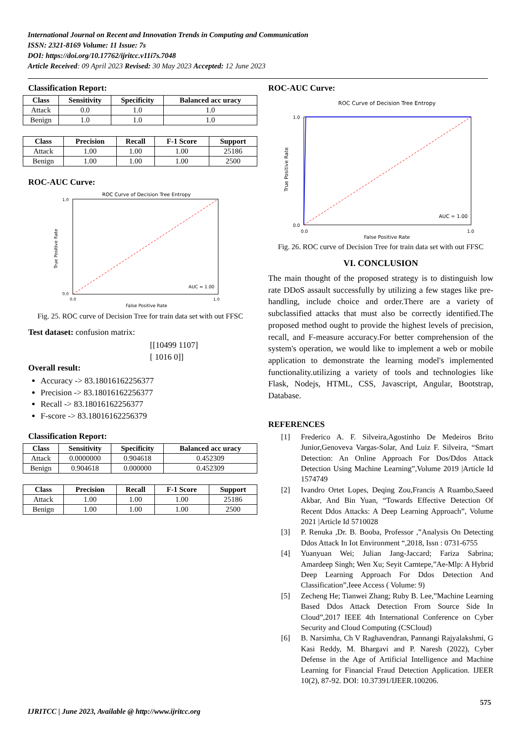International Journal on Recent and Innovation Trends in Computing and Communication
ISSN: 2321-8169 Volume: 11 Issue: 7s
DOI: https://doi.org/10.17762/ijritcc.v11i7s.7048
Article Received: 09 April 2023 Revised: 30 May 2023 Accepted: 12 June 2023
Classification Report:
| Class | Sensitivity | Specificity | Balanced acc uracy |
| --- | --- | --- | --- |
| Attack | 0.0 | 1.0 | 1.0 |
| Benign | 1.0 | 1.0 | 1.0 |
| Class | Precision | Recall | F-1 Score | Support |
| --- | --- | --- | --- | --- |
| Attack | 1.00 | 1.00 | 1.00 | 25186 |
| Benign | 1.00 | 1.00 | 1.00 | 2500 |
ROC-AUC Curve:
ROC Curve of Decision Tree Entropy
1.0
0.0
0.0
1.0
False Positive Rate
True Positive Rate
AUC = 1.00
Fig. 25. ROC curve of Decision Tree for train data set with out FFSC
Test dataset: confusion matrix:
[[10499 1107]
[ 1016 0]]
Overall result:
Accuracy -> 83.18016162256377
Precision -> 83.18016162256377
Recall -> 83.18016162256377
F-score -> 83.18016162256379
Classification Report:
| Class | Sensitivity | Specificity | Balanced acc uracy |
| --- | --- | --- | --- |
| Attack | 0.0000000 | 0.904618 | 0.452309 |
| Benign | 0.904618 | 0.000000 | 0.452309 |
| Class | Precision | Recall | F-1 Score | Support |
| --- | --- | --- | --- | --- |
| Attack | 1.00 | 1.00 | 1.00 | 25186 |
| Benign | 1.00 | 1.00 | 1.00 | 2500 |
ROC-AUC Curve:
ROC Curve of Decision Tree Entropy
1.0
0.0
0.0
1.0
False Positive Rate
True Positive Rate
AUC = 1.00
Fig. 26. ROC curve of Decision Tree for train data set with out FFSC
VI. CONCLUSION
The main thought of the proposed strategy is to distinguish low rate DDoS assault successfully by utilizing a few stages like pre-handling, include choice and order.There are a variety of subclassified attacks that must also be correctly identified.The proposed method ought to provide the highest levels of precision, recall, and F-measure accuracy.For better comprehension of the system's operation, we would like to implement a web or mobile application to demonstrate the learning model's implemented functionality.utilizing a variety of tools and technologies like Flask, Nodejs, HTML, CSS, Javascript, Angular, Bootstrap, Database.
REFERENCES
[1] Frederico A. F. Silveira,Agostinho De Medeiros Brito Junior,Genoveva Vargas-Solar, And Luiz F. Silveira, “Smart Detection: An Online Approach For Dos/Ddos Attack Detection Using Machine Learning”,Volume 2019 |Article Id 1574749
[2] Ivandro Ortet Lopes, Deqing Zou,Francis A Ruambo,Saeed Akbar, And Bin Yuan, “Towards Effective Detection Of Recent Ddos Attacks: A Deep Learning Approach”, Volume 2021 |Article Id 5710028
[3] P. Renuka ,Dr. B. Booba, Professor ,”Analysis On Detecting Ddos Attack In Iot Environment “,2018, Issn : 0731-6755
[4] Yuanyuan Wei; Julian Jang-Jaccard; Fariza Sabrina; Amardeep Singh; Wen Xu; Seyit Camtepe,”Ae-Mlp: A Hybrid Deep Learning Approach For Ddos Detection And Classification”,Ieee Access ( Volume: 9)
[5] Zecheng He; Tianwei Zhang; Ruby B. Lee,”Machine Learning Based Ddos Attack Detection From Source Side In Cloud”,2017 IEEE 4th International Conference on Cyber Security and Cloud Computing (CSCloud)
[6] B. Narsimha, Ch V Raghavendran, Pannangi Rajyalakshmi, G Kasi Reddy, M. Bhargavi and P. Naresh (2022), Cyber Defense in the Age of Artificial Intelligence and Machine Learning for Financial Fraud Detection Application. IJEER 10(2), 87-92. DOI: 10.37391/IJEER.100206.
575
IJRITCC | June 2023, Available @ http://www.ijritcc.org